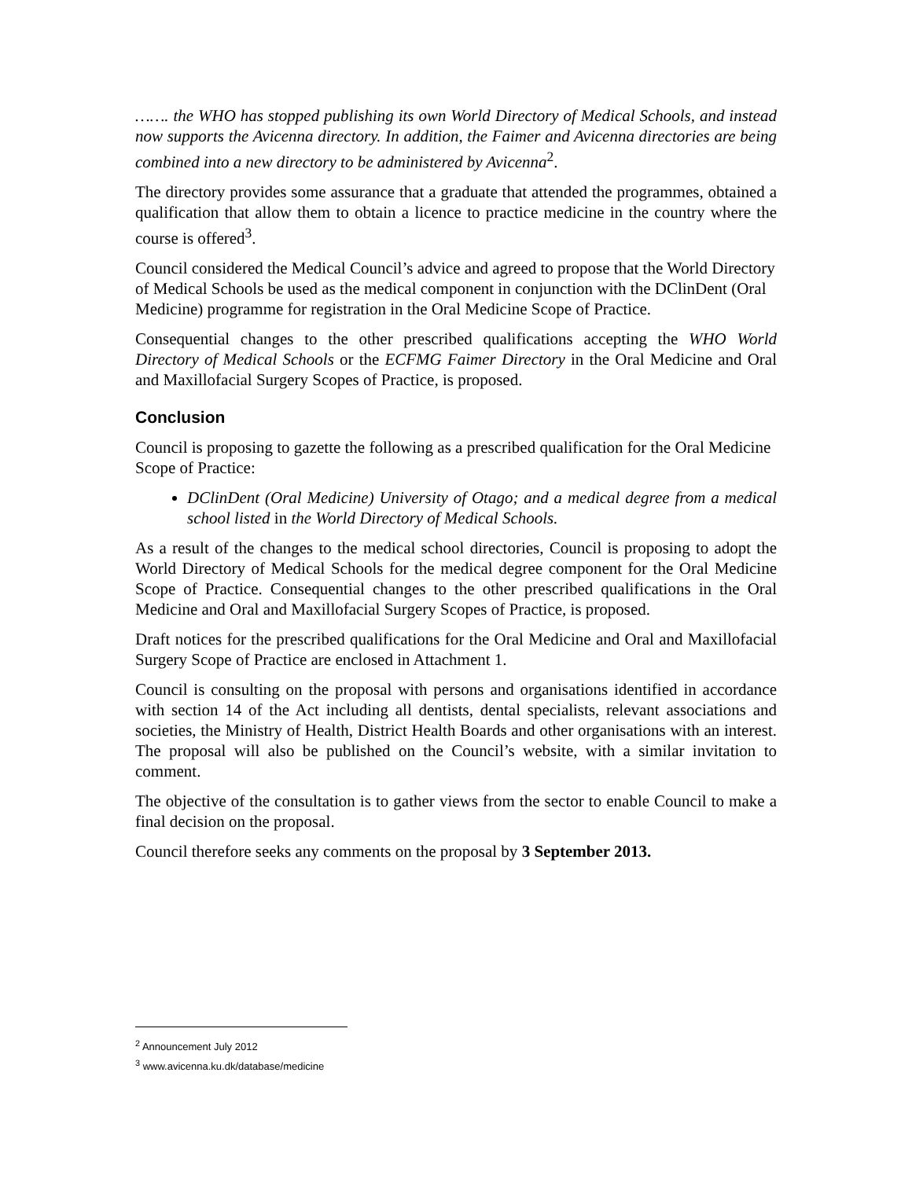……. the WHO has stopped publishing its own World Directory of Medical Schools, and instead now supports the Avicenna directory. In addition, the Faimer and Avicenna directories are being combined into a new directory to be administered by Avicenna<sup>2</sup>.
The directory provides some assurance that a graduate that attended the programmes, obtained a qualification that allow them to obtain a licence to practice medicine in the country where the course is offered<sup>3</sup>.
Council considered the Medical Council’s advice and agreed to propose that the World Directory of Medical Schools be used as the medical component in conjunction with the DClinDent (Oral Medicine) programme for registration in the Oral Medicine Scope of Practice.
Consequential changes to the other prescribed qualifications accepting the WHO World Directory of Medical Schools or the ECFMG Faimer Directory in the Oral Medicine and Oral and Maxillofacial Surgery Scopes of Practice, is proposed.
Conclusion
Council is proposing to gazette the following as a prescribed qualification for the Oral Medicine Scope of Practice:
DClinDent (Oral Medicine) University of Otago; and a medical degree from a medical school listed in the World Directory of Medical Schools.
As a result of the changes to the medical school directories, Council is proposing to adopt the World Directory of Medical Schools for the medical degree component for the Oral Medicine Scope of Practice. Consequential changes to the other prescribed qualifications in the Oral Medicine and Oral and Maxillofacial Surgery Scopes of Practice, is proposed.
Draft notices for the prescribed qualifications for the Oral Medicine and Oral and Maxillofacial Surgery Scope of Practice are enclosed in Attachment 1.
Council is consulting on the proposal with persons and organisations identified in accordance with section 14 of the Act including all dentists, dental specialists, relevant associations and societies, the Ministry of Health, District Health Boards and other organisations with an interest. The proposal will also be published on the Council’s website, with a similar invitation to comment.
The objective of the consultation is to gather views from the sector to enable Council to make a final decision on the proposal.
Council therefore seeks any comments on the proposal by 3 September 2013.
<sup>2</sup> Announcement July 2012
<sup>3</sup> www.avicenna.ku.dk/database/medicine